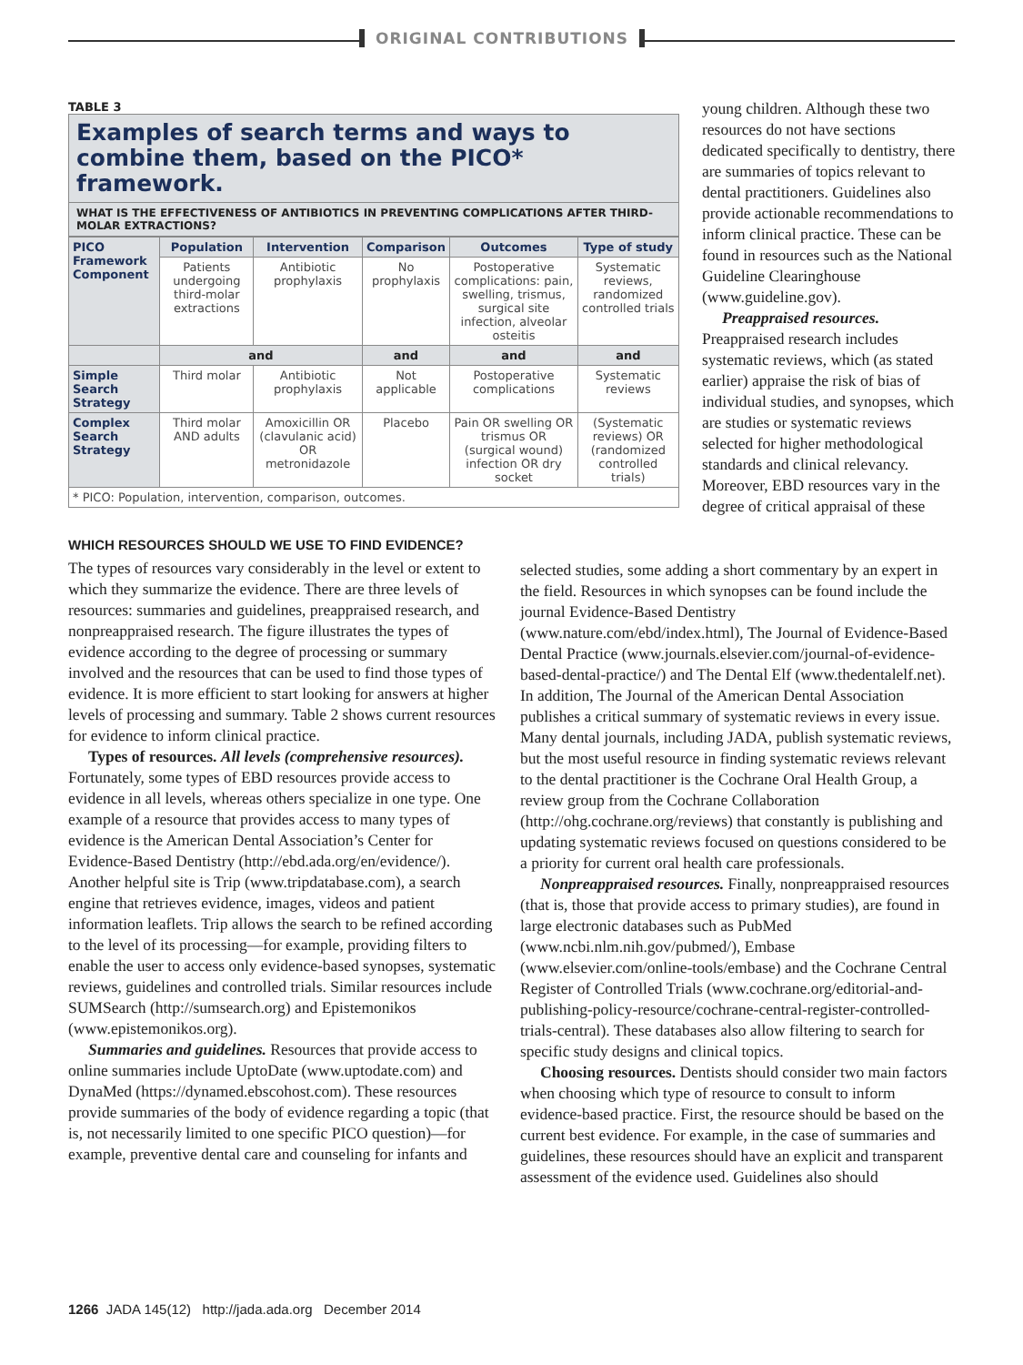ORIGINAL CONTRIBUTIONS
TABLE 3
Examples of search terms and ways to combine them, based on the PICO* framework.
WHAT IS THE EFFECTIVENESS OF ANTIBIOTICS IN PREVENTING COMPLICATIONS AFTER THIRD-MOLAR EXTRACTIONS?
| PICO Framework Component | Population | Intervention | Comparison | Outcomes | Type of study |
| --- | --- | --- | --- | --- | --- |
| | Patients undergoing third-molar extractions | Antibiotic prophylaxis | No prophylaxis | Postoperative complications: pain, swelling, trismus, surgical site infection, alveolar osteitis | Systematic reviews, randomized controlled trials |
| | and | | and | and | and |
| Simple Search Strategy | Third molar | Antibiotic prophylaxis | Not applicable | Postoperative complications | Systematic reviews |
| Complex Search Strategy | Third molar AND adults | Amoxicillin OR (clavulanic acid) OR metronidazole | Placebo | Pain OR swelling OR trismus OR (surgical wound) infection OR dry socket | (Systematic reviews) OR (randomized controlled trials) |
| * PICO: Population, intervention, comparison, outcomes. | | | | | |
young children. Although these two resources do not have sections dedicated specifically to dentistry, there are summaries of topics relevant to dental practitioners. Guidelines also provide actionable recommendations to inform clinical practice. These can be found in resources such as the National Guideline Clearinghouse (www.guideline.gov).
Preappraised resources. Preappraised research includes systematic reviews, which (as stated earlier) appraise the risk of bias of individual studies, and synopses, which are studies or systematic reviews selected for higher methodological standards and clinical relevancy. Moreover, EBD resources vary in the degree of critical appraisal of these
WHICH RESOURCES SHOULD WE USE TO FIND EVIDENCE?
The types of resources vary considerably in the level or extent to which they summarize the evidence. There are three levels of resources: summaries and guidelines, preappraised research, and nonpreappraised research. The figure illustrates the types of evidence according to the degree of processing or summary involved and the resources that can be used to find those types of evidence. It is more efficient to start looking for answers at higher levels of processing and summary. Table 2 shows current resources for evidence to inform clinical practice.
Types of resources. All levels (comprehensive resources). Fortunately, some types of EBD resources provide access to evidence in all levels, whereas others specialize in one type. One example of a resource that provides access to many types of evidence is the American Dental Association’s Center for Evidence-Based Dentistry (http://ebd.ada.org/en/evidence/). Another helpful site is Trip (www.tripdatabase.com), a search engine that retrieves evidence, images, videos and patient information leaflets. Trip allows the search to be refined according to the level of its processing—for example, providing filters to enable the user to access only evidence-based synopses, systematic reviews, guidelines and controlled trials. Similar resources include SUMSearch (http://sumsearch.org) and Epistemonikos (www.epistemonikos.org).
Summaries and guidelines. Resources that provide access to online summaries include UptoDate (www.uptodate.com) and DynaMed (https://dynamed.ebscohost.com). These resources provide summaries of the body of evidence regarding a topic (that is, not necessarily limited to one specific PICO question)—for example, preventive dental care and counseling for infants and
selected studies, some adding a short commentary by an expert in the field. Resources in which synopses can be found include the journal Evidence-Based Dentistry (www.nature.com/ebd/index.html), The Journal of Evidence-Based Dental Practice (www.journals.elsevier.com/journal-of-evidence-based-dental-practice/) and The Dental Elf (www.thedentalelf.net). In addition, The Journal of the American Dental Association publishes a critical summary of systematic reviews in every issue. Many dental journals, including JADA, publish systematic reviews, but the most useful resource in finding systematic reviews relevant to the dental practitioner is the Cochrane Oral Health Group, a review group from the Cochrane Collaboration (http://ohg.cochrane.org/reviews) that constantly is publishing and updating systematic reviews focused on questions considered to be a priority for current oral health care professionals.
Nonpreappraised resources. Finally, nonpreappraised resources (that is, those that provide access to primary studies), are found in large electronic databases such as PubMed (www.ncbi.nlm.nih.gov/pubmed/), Embase (www.elsevier.com/online-tools/embase) and the Cochrane Central Register of Controlled Trials (www.cochrane.org/editorial-and-publishing-policy-resource/cochrane-central-register-controlled-trials-central). These databases also allow filtering to search for specific study designs and clinical topics.
Choosing resources. Dentists should consider two main factors when choosing which type of resource to consult to inform evidence-based practice. First, the resource should be based on the current best evidence. For example, in the case of summaries and guidelines, these resources should have an explicit and transparent assessment of the evidence used. Guidelines also should
1266 JADA 145(12) http://jada.ada.org December 2014